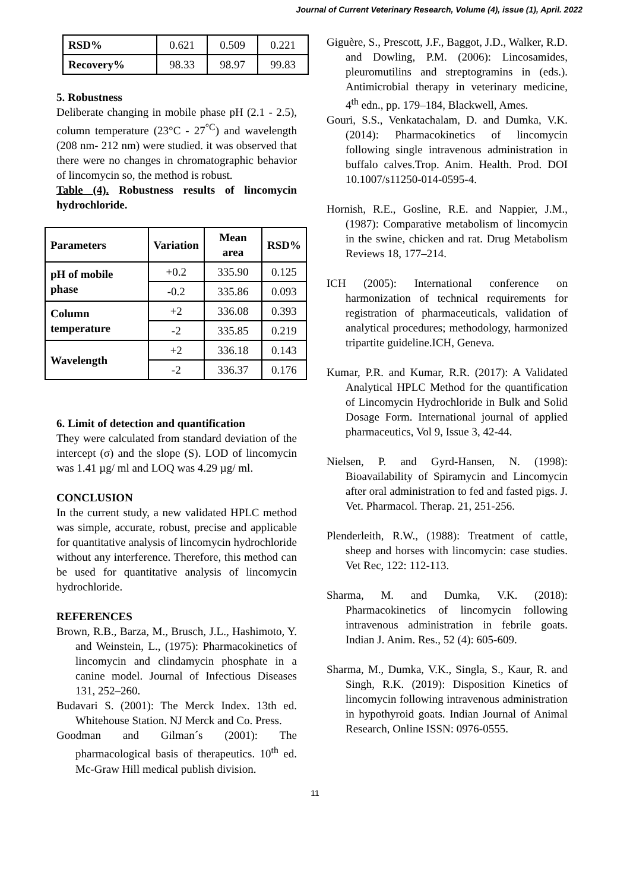Journal of Current Veterinary Research, Volume (4), issue (1), April. 2022
| RSD% | 0.621 | 0.509 | 0.221 |
| Recovery% | 98.33 | 98.97 | 99.83 |
5. Robustness
Deliberate changing in mobile phase pH (2.1 - 2.5), column temperature (23°C - 27<sup>°C</sup>) and wavelength (208 nm- 212 nm) were studied. it was observed that there were no changes in chromatographic behavior of lincomycin so, the method is robust.
Table (4). Robustness results of lincomycin hydrochloride.
| Parameters | Variation | Mean area | RSD% |
| --- | --- | --- | --- |
| pH of mobile phase | +0.2 | 335.90 | 0.125 |
| | -0.2 | 335.86 | 0.093 |
| Column temperature | +2 | 336.08 | 0.393 |
| | -2 | 335.85 | 0.219 |
| Wavelength | +2 | 336.18 | 0.143 |
| | -2 | 336.37 | 0.176 |
6. Limit of detection and quantification
They were calculated from standard deviation of the intercept (σ) and the slope (S). LOD of lincomycin was 1.41 µg/ ml and LOQ was 4.29 µg/ ml.
CONCLUSION
In the current study, a new validated HPLC method was simple, accurate, robust, precise and applicable for quantitative analysis of lincomycin hydrochloride without any interference. Therefore, this method can be used for quantitative analysis of lincomycin hydrochloride.
REFERENCES
Brown, R.B., Barza, M., Brusch, J.L., Hashimoto, Y. and Weinstein, L., (1975): Pharmacokinetics of lincomycin and clindamycin phosphate in a canine model. Journal of Infectious Diseases 131, 252–260.
Budavari S. (2001): The Merck Index. 13th ed. Whitehouse Station. NJ Merck and Co. Press.
Goodman and Gilman´s (2001): The pharmacological basis of therapeutics. 10<sup>th</sup> ed. Mc-Graw Hill medical publish division.
Giguère, S., Prescott, J.F., Baggot, J.D., Walker, R.D. and Dowling, P.M. (2006): Lincosamides, pleuromutilins and streptogramins in (eds.). Antimicrobial therapy in veterinary medicine, 4<sup>th</sup> edn., pp. 179–184, Blackwell, Ames.
Gouri, S.S., Venkatachalam, D. and Dumka, V.K. (2014): Pharmacokinetics of lincomycin following single intravenous administration in buffalo calves.Trop. Anim. Health. Prod. DOI 10.1007/s11250-014-0595-4.
Hornish, R.E., Gosline, R.E. and Nappier, J.M., (1987): Comparative metabolism of lincomycin in the swine, chicken and rat. Drug Metabolism Reviews 18, 177–214.
ICH (2005): International conference on harmonization of technical requirements for registration of pharmaceuticals, validation of analytical procedures; methodology, harmonized tripartite guideline.ICH, Geneva.
Kumar, P.R. and Kumar, R.R. (2017): A Validated Analytical HPLC Method for the quantification of Lincomycin Hydrochloride in Bulk and Solid Dosage Form. International journal of applied pharmaceutics, Vol 9, Issue 3, 42-44.
Nielsen, P. and Gyrd-Hansen, N. (1998): Bioavailability of Spiramycin and Lincomycin after oral administration to fed and fasted pigs. J. Vet. Pharmacol. Therap. 21, 251-256.
Plenderleith, R.W., (1988): Treatment of cattle, sheep and horses with lincomycin: case studies. Vet Rec, 122: 112-113.
Sharma, M. and Dumka, V.K. (2018): Pharmacokinetics of lincomycin following intravenous administration in febrile goats. Indian J. Anim. Res., 52 (4): 605-609.
Sharma, M., Dumka, V.K., Singla, S., Kaur, R. and Singh, R.K. (2019): Disposition Kinetics of lincomycin following intravenous administration in hypothyroid goats. Indian Journal of Animal Research, Online ISSN: 0976-0555.
11